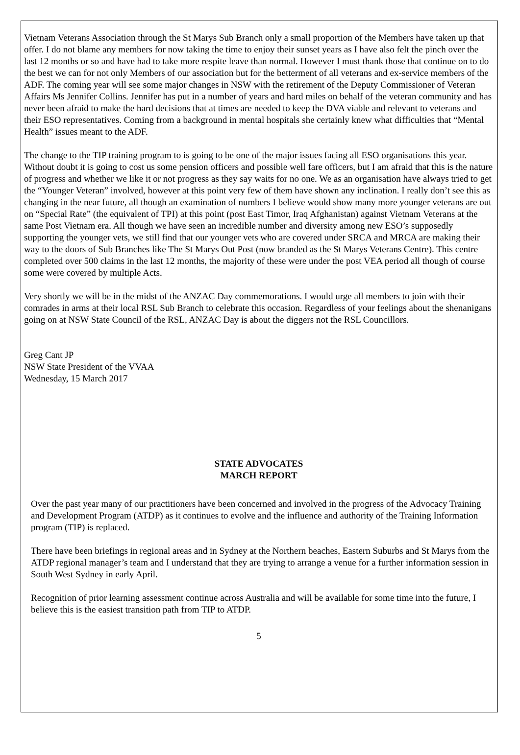Vietnam Veterans Association through the St Marys Sub Branch only a small proportion of the Members have taken up that offer. I do not blame any members for now taking the time to enjoy their sunset years as I have also felt the pinch over the last 12 months or so and have had to take more respite leave than normal. However I must thank those that continue on to do the best we can for not only Members of our association but for the betterment of all veterans and ex-service members of the ADF. The coming year will see some major changes in NSW with the retirement of the Deputy Commissioner of Veteran Affairs Ms Jennifer Collins. Jennifer has put in a number of years and hard miles on behalf of the veteran community and has never been afraid to make the hard decisions that at times are needed to keep the DVA viable and relevant to veterans and their ESO representatives. Coming from a background in mental hospitals she certainly knew what difficulties that “Mental Health” issues meant to the ADF.
The change to the TIP training program to is going to be one of the major issues facing all ESO organisations this year. Without doubt it is going to cost us some pension officers and possible well fare officers, but I am afraid that this is the nature of progress and whether we like it or not progress as they say waits for no one. We as an organisation have always tried to get the “Younger Veteran” involved, however at this point very few of them have shown any inclination. I really don’t see this as changing in the near future, all though an examination of numbers I believe would show many more younger veterans are out on “Special Rate” (the equivalent of TPI) at this point (post East Timor, Iraq Afghanistan) against Vietnam Veterans at the same Post Vietnam era. All though we have seen an incredible number and diversity among new ESO’s supposedly supporting the younger vets, we still find that our younger vets who are covered under SRCA and MRCA are making their way to the doors of Sub Branches like The St Marys Out Post (now branded as the St Marys Veterans Centre). This centre completed over 500 claims in the last 12 months, the majority of these were under the post VEA period all though of course some were covered by multiple Acts.
Very shortly we will be in the midst of the ANZAC Day commemorations. I would urge all members to join with their comrades in arms at their local RSL Sub Branch to celebrate this occasion. Regardless of your feelings about the shenanigans going on at NSW State Council of the RSL, ANZAC Day is about the diggers not the RSL Councillors.
Greg Cant JP
NSW State President of the VVAA
Wednesday, 15 March 2017
STATE ADVOCATES
MARCH REPORT
Over the past year many of our practitioners have been concerned and involved in the progress of the Advocacy Training and Development Program (ATDP) as it continues to evolve and the influence and authority of the Training Information program (TIP) is replaced.
There have been briefings in regional areas and in Sydney at the Northern beaches, Eastern Suburbs and St Marys from the ATDP regional manager’s team and I understand that they are trying to arrange a venue for a further information session in South West Sydney in early April.
Recognition of prior learning assessment continue across Australia and will be available for some time into the future, I believe this is the easiest transition path from TIP to ATDP.
5